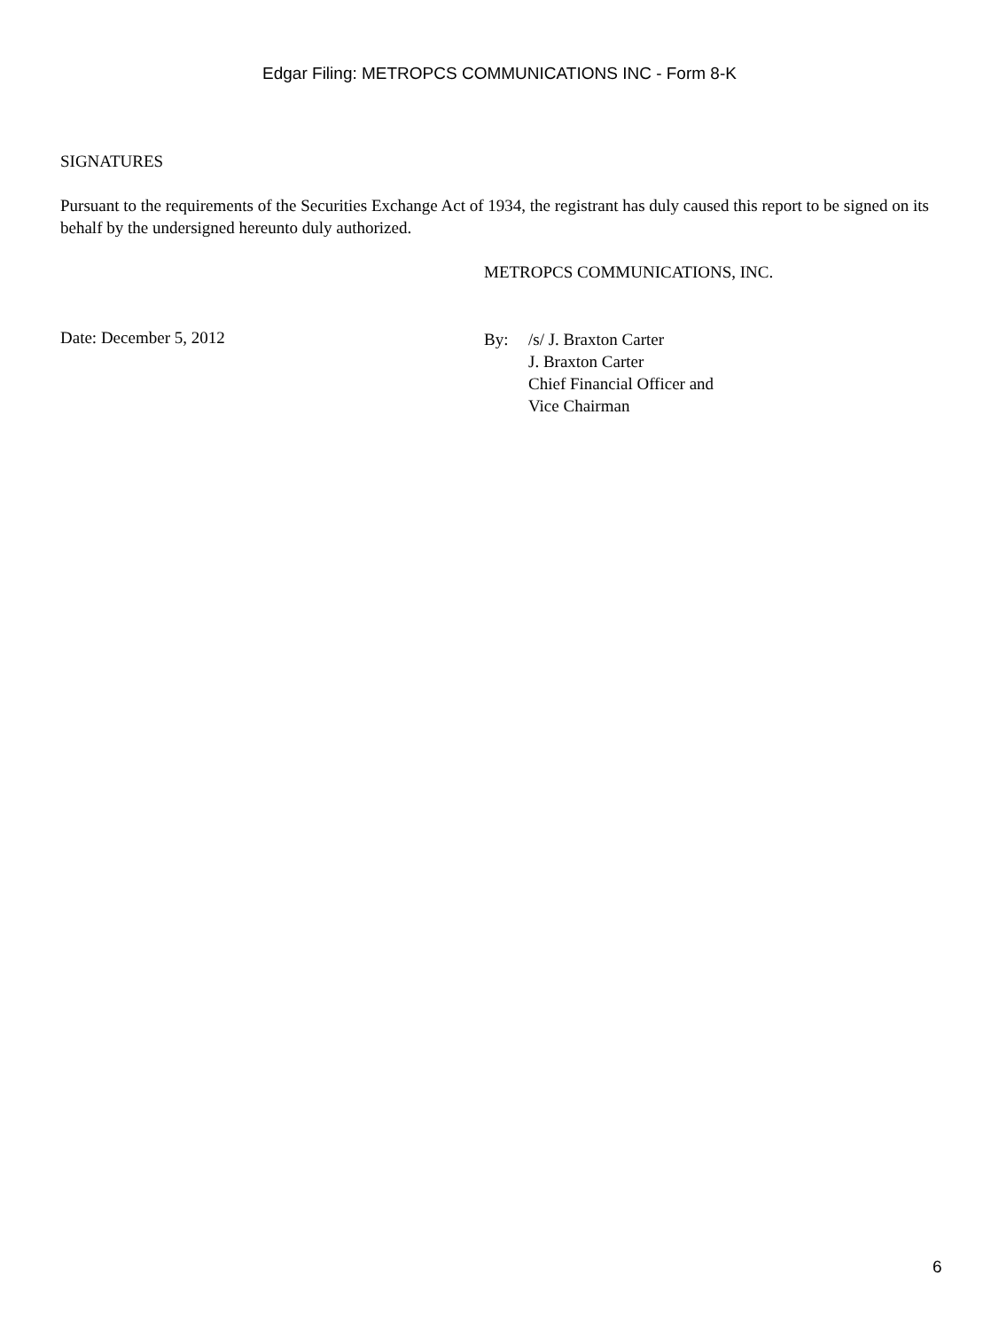Edgar Filing: METROPCS COMMUNICATIONS INC - Form 8-K
SIGNATURES
Pursuant to the requirements of the Securities Exchange Act of 1934, the registrant has duly caused this report to be signed on its behalf by the undersigned hereunto duly authorized.
METROPCS COMMUNICATIONS, INC.
Date: December 5, 2012
| By: | /s/ J. Braxton Carter |
| | J. Braxton Carter |
| | Chief Financial Officer and |
| | Vice Chairman |
6